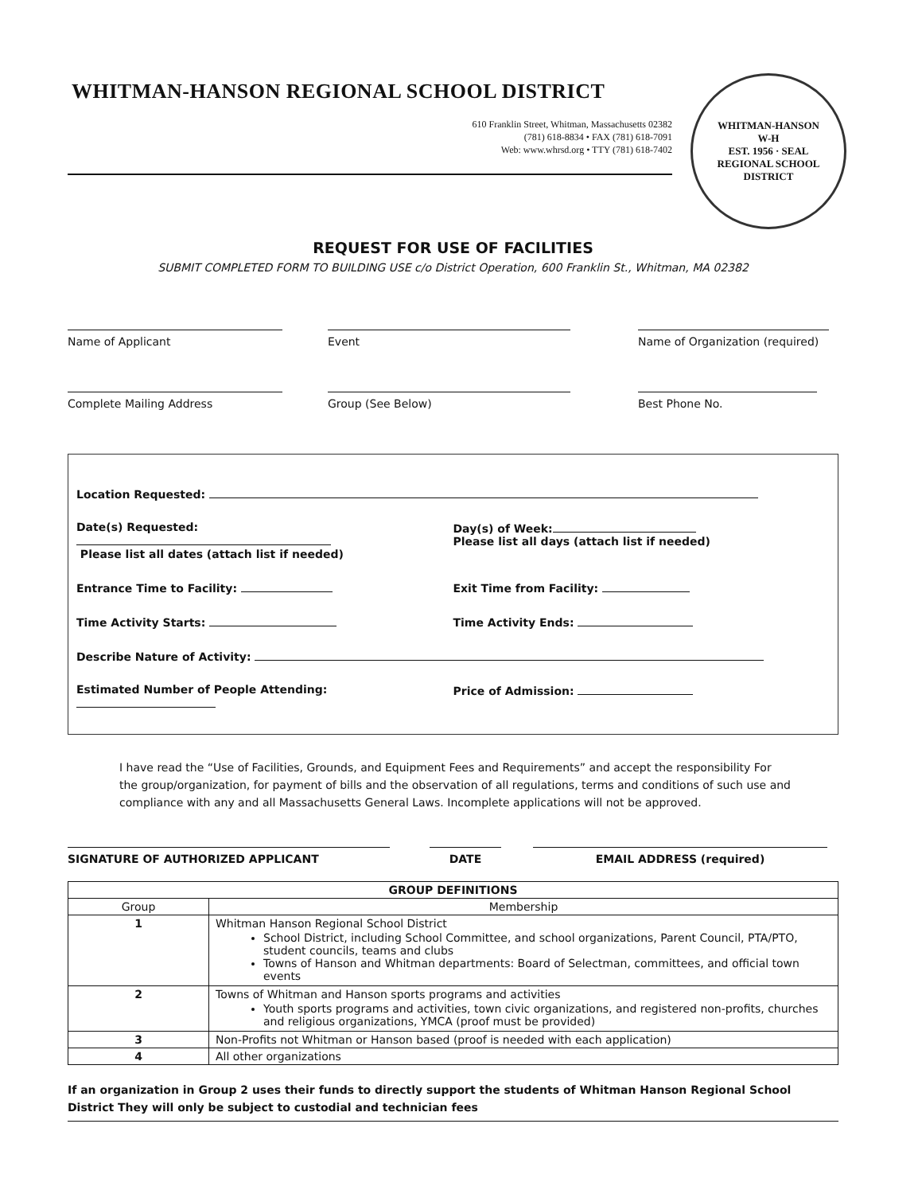WHITMAN-HANSON
W-H
EST. 1956 · SEAL
REGIONAL SCHOOL DISTRICT
WHITMAN-HANSON REGIONAL SCHOOL DISTRICT
610 Franklin Street, Whitman, Massachusetts 02382
(781) 618-8834 • FAX (781) 618-7091
Web: www.whrsd.org • TTY (781) 618-7402
REQUEST FOR USE OF FACILITIES
SUBMIT COMPLETED FORM TO BUILDING USE c/o District Operation, 600 Franklin St., Whitman, MA 02382
Name of Applicant Event Name of Organization (required)
Complete Mailing Address Group (See Below) Best Phone No.
Location Requested:
Date(s) Requested:
Please list all dates (attach list if needed)
Day(s) of Week:
Please list all days (attach list if needed)
Entrance Time to Facility: Exit Time from Facility:
Time Activity Starts: Time Activity Ends:
Describe Nature of Activity:
Estimated Number of People Attending:
Price of Admission:
I have read the “Use of Facilities, Grounds, and Equipment Fees and Requirements” and accept the responsibility For the group/organization, for payment of bills and the observation of all regulations, terms and conditions of such use and compliance with any and all Massachusetts General Laws. Incomplete applications will not be approved.
SIGNATURE OF AUTHORIZED APPLICANT DATE EMAIL ADDRESS (required)
| GROUP DEFINITIONS | |
| --- | --- |
| Group | Membership |
| 1 | Whitman Hanson Regional School District School District, including School Committee, and school organizations, Parent Council, PTA/PTO, student councils, teams and clubs Towns of Hanson and Whitman departments: Board of Selectman, committees, and official town events |
| 2 | Towns of Whitman and Hanson sports programs and activities Youth sports programs and activities, town civic organizations, and registered non-profits, churches and religious organizations, YMCA (proof must be provided) |
| 3 | Non-Profits not Whitman or Hanson based (proof is needed with each application) |
| 4 | All other organizations |
If an organization in Group 2 uses their funds to directly support the students of Whitman Hanson Regional School District They will only be subject to custodial and technician fees